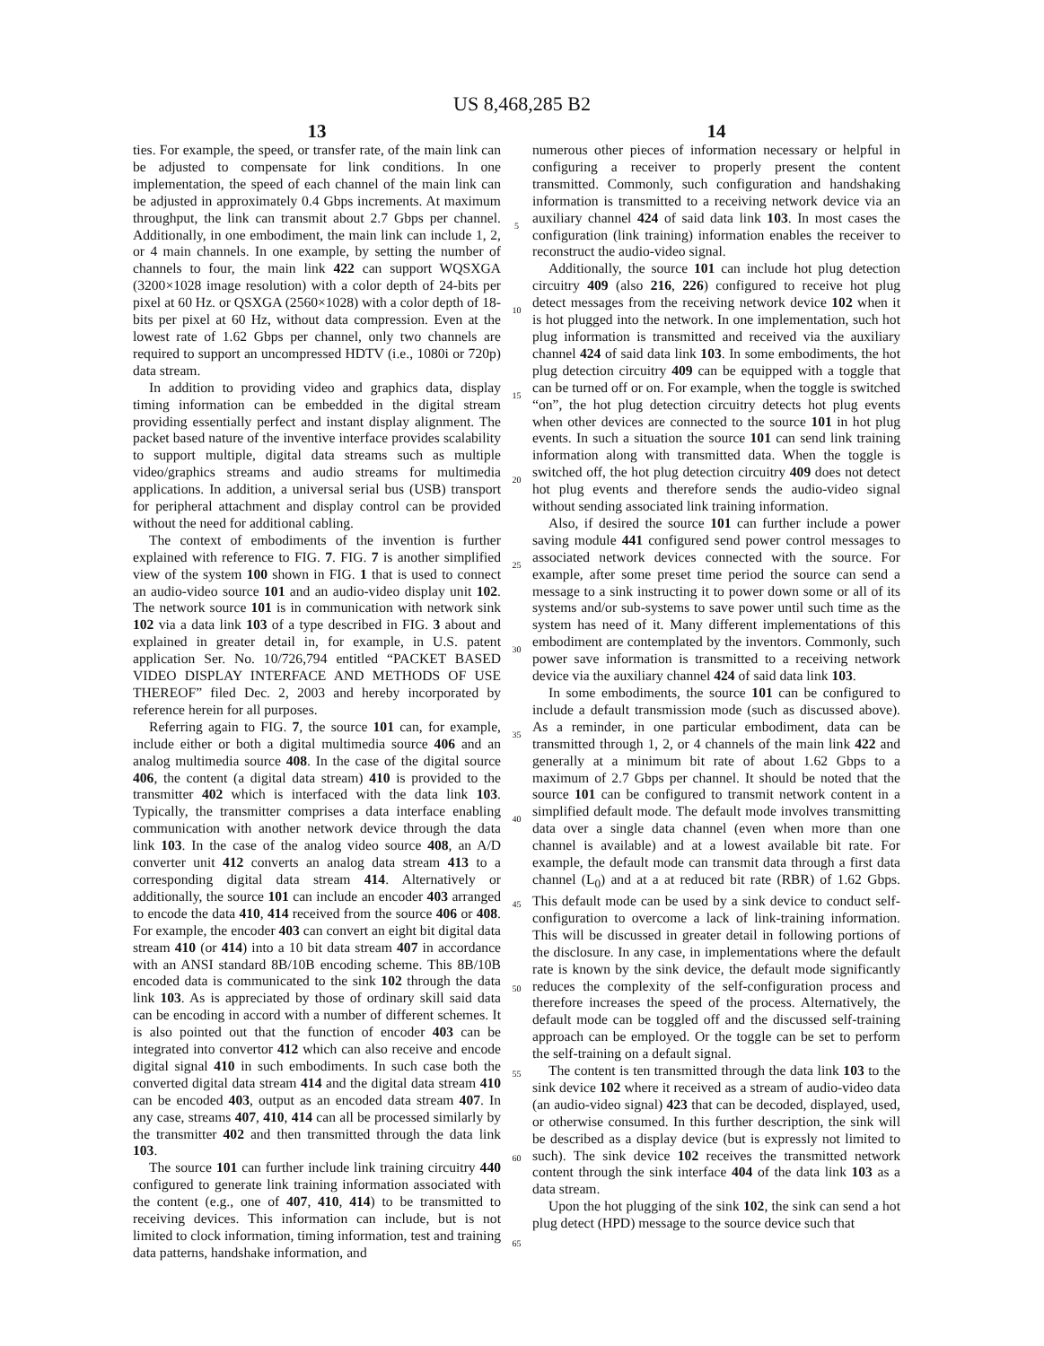US 8,468,285 B2
13
ties. For example, the speed, or transfer rate, of the main link can be adjusted to compensate for link conditions. In one implementation, the speed of each channel of the main link can be adjusted in approximately 0.4 Gbps increments. At maximum throughput, the link can transmit about 2.7 Gbps per channel. Additionally, in one embodiment, the main link can include 1, 2, or 4 main channels. In one example, by setting the number of channels to four, the main link 422 can support WQSXGA (3200×1028 image resolution) with a color depth of 24-bits per pixel at 60 Hz. or QSXGA (2560×1028) with a color depth of 18-bits per pixel at 60 Hz, without data compression. Even at the lowest rate of 1.62 Gbps per channel, only two channels are required to support an uncompressed HDTV (i.e., 1080i or 720p) data stream.
In addition to providing video and graphics data, display timing information can be embedded in the digital stream providing essentially perfect and instant display alignment. The packet based nature of the inventive interface provides scalability to support multiple, digital data streams such as multiple video/graphics streams and audio streams for multimedia applications. In addition, a universal serial bus (USB) transport for peripheral attachment and display control can be provided without the need for additional cabling.
The context of embodiments of the invention is further explained with reference to FIG. 7. FIG. 7 is another simplified view of the system 100 shown in FIG. 1 that is used to connect an audio-video source 101 and an audio-video display unit 102. The network source 101 is in communication with network sink 102 via a data link 103 of a type described in FIG. 3 about and explained in greater detail in, for example, in U.S. patent application Ser. No. 10/726,794 entitled “PACKET BASED VIDEO DISPLAY INTERFACE AND METHODS OF USE THEREOF” filed Dec. 2, 2003 and hereby incorporated by reference herein for all purposes.
Referring again to FIG. 7, the source 101 can, for example, include either or both a digital multimedia source 406 and an analog multimedia source 408. In the case of the digital source 406, the content (a digital data stream) 410 is provided to the transmitter 402 which is interfaced with the data link 103. Typically, the transmitter comprises a data interface enabling communication with another network device through the data link 103. In the case of the analog video source 408, an A/D converter unit 412 converts an analog data stream 413 to a corresponding digital data stream 414. Alternatively or additionally, the source 101 can include an encoder 403 arranged to encode the data 410, 414 received from the source 406 or 408. For example, the encoder 403 can convert an eight bit digital data stream 410 (or 414) into a 10 bit data stream 407 in accordance with an ANSI standard 8B/10B encoding scheme. This 8B/10B encoded data is communicated to the sink 102 through the data link 103. As is appreciated by those of ordinary skill said data can be encoding in accord with a number of different schemes. It is also pointed out that the function of encoder 403 can be integrated into convertor 412 which can also receive and encode digital signal 410 in such embodiments. In such case both the converted digital data stream 414 and the digital data stream 410 can be encoded 403, output as an encoded data stream 407. In any case, streams 407, 410, 414 can all be processed similarly by the transmitter 402 and then transmitted through the data link 103.
The source 101 can further include link training circuitry 440 configured to generate link training information associated with the content (e.g., one of 407, 410, 414) to be transmitted to receiving devices. This information can include, but is not limited to clock information, timing information, test and training data patterns, handshake information, and
5
10
15
20
25
30
35
40
45
50
55
60
65
14
numerous other pieces of information necessary or helpful in configuring a receiver to properly present the content transmitted. Commonly, such configuration and handshaking information is transmitted to a receiving network device via an auxiliary channel 424 of said data link 103. In most cases the configuration (link training) information enables the receiver to reconstruct the audio-video signal.
Additionally, the source 101 can include hot plug detection circuitry 409 (also 216, 226) configured to receive hot plug detect messages from the receiving network device 102 when it is hot plugged into the network. In one implementation, such hot plug information is transmitted and received via the auxiliary channel 424 of said data link 103. In some embodiments, the hot plug detection circuitry 409 can be equipped with a toggle that can be turned off or on. For example, when the toggle is switched “on”, the hot plug detection circuitry detects hot plug events when other devices are connected to the source 101 in hot plug events. In such a situation the source 101 can send link training information along with transmitted data. When the toggle is switched off, the hot plug detection circuitry 409 does not detect hot plug events and therefore sends the audio-video signal without sending associated link training information.
Also, if desired the source 101 can further include a power saving module 441 configured send power control messages to associated network devices connected with the source. For example, after some preset time period the source can send a message to a sink instructing it to power down some or all of its systems and/or sub-systems to save power until such time as the system has need of it. Many different implementations of this embodiment are contemplated by the inventors. Commonly, such power save information is transmitted to a receiving network device via the auxiliary channel 424 of said data link 103.
In some embodiments, the source 101 can be configured to include a default transmission mode (such as discussed above). As a reminder, in one particular embodiment, data can be transmitted through 1, 2, or 4 channels of the main link 422 and generally at a minimum bit rate of about 1.62 Gbps to a maximum of 2.7 Gbps per channel. It should be noted that the source 101 can be configured to transmit network content in a simplified default mode. The default mode involves transmitting data over a single data channel (even when more than one channel is available) and at a lowest available bit rate. For example, the default mode can transmit data through a first data channel (L<sub>0</sub>) and at a at reduced bit rate (RBR) of 1.62 Gbps. This default mode can be used by a sink device to conduct self-configuration to overcome a lack of link-training information. This will be discussed in greater detail in following portions of the disclosure. In any case, in implementations where the default rate is known by the sink device, the default mode significantly reduces the complexity of the self-configuration process and therefore increases the speed of the process. Alternatively, the default mode can be toggled off and the discussed self-training approach can be employed. Or the toggle can be set to perform the self-training on a default signal.
The content is ten transmitted through the data link 103 to the sink device 102 where it received as a stream of audio-video data (an audio-video signal) 423 that can be decoded, displayed, used, or otherwise consumed. In this further description, the sink will be described as a display device (but is expressly not limited to such). The sink device 102 receives the transmitted network content through the sink interface 404 of the data link 103 as a data stream.
Upon the hot plugging of the sink 102, the sink can send a hot plug detect (HPD) message to the source device such that